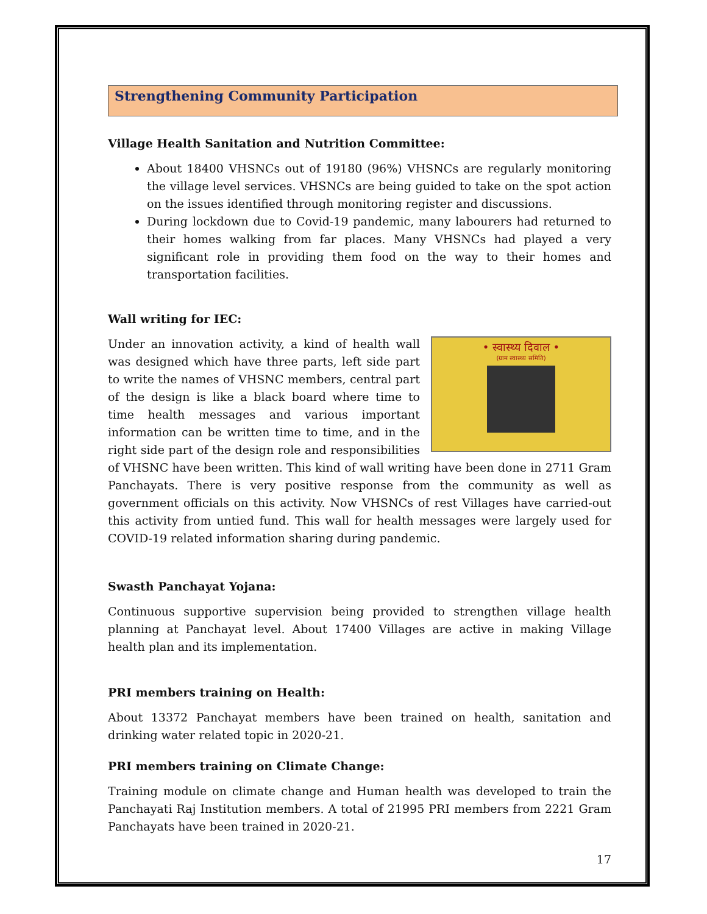Strengthening Community Participation
Village Health Sanitation and Nutrition Committee:
About 18400 VHSNCs out of 19180 (96%) VHSNCs are regularly monitoring the village level services. VHSNCs are being guided to take on the spot action on the issues identified through monitoring register and discussions.
During lockdown due to Covid-19 pandemic, many labourers had returned to their homes walking from far places. Many VHSNCs had played a very significant role in providing them food on the way to their homes and transportation facilities.
Wall writing for IEC:
• स्वास्थ्य दिवाल •
(ग्राम स्वास्थ्य समिति)
Under an innovation activity, a kind of health wall was designed which have three parts, left side part to write the names of VHSNC members, central part of the design is like a black board where time to time health messages and various important information can be written time to time, and in the right side part of the design role and responsibilities of VHSNC have been written. This kind of wall writing have been done in 2711 Gram Panchayats. There is very positive response from the community as well as government officials on this activity. Now VHSNCs of rest Villages have carried-out this activity from untied fund. This wall for health messages were largely used for COVID-19 related information sharing during pandemic.
Swasth Panchayat Yojana:
Continuous supportive supervision being provided to strengthen village health planning at Panchayat level. About 17400 Villages are active in making Village health plan and its implementation.
PRI members training on Health:
About 13372 Panchayat members have been trained on health, sanitation and drinking water related topic in 2020-21.
PRI members training on Climate Change:
Training module on climate change and Human health was developed to train the Panchayati Raj Institution members. A total of 21995 PRI members from 2221 Gram Panchayats have been trained in 2020-21.
17